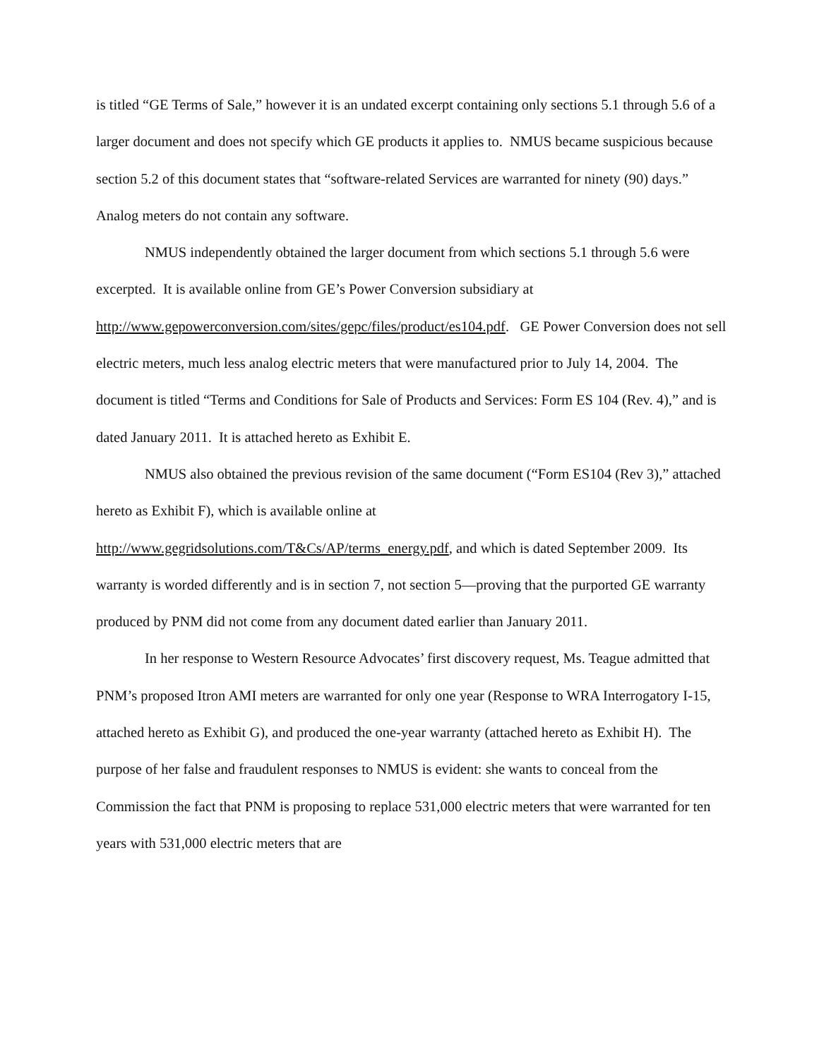is titled “GE Terms of Sale,” however it is an undated excerpt containing only sections 5.1 through 5.6 of a larger document and does not specify which GE products it applies to. NMUS became suspicious because section 5.2 of this document states that “software-related Services are warranted for ninety (90) days.” Analog meters do not contain any software.
NMUS independently obtained the larger document from which sections 5.1 through 5.6 were excerpted. It is available online from GE’s Power Conversion subsidiary at http://www.gepowerconversion.com/sites/gepc/files/product/es104.pdf. GE Power Conversion does not sell electric meters, much less analog electric meters that were manufactured prior to July 14, 2004. The document is titled “Terms and Conditions for Sale of Products and Services: Form ES 104 (Rev. 4),” and is dated January 2011. It is attached hereto as Exhibit E.
NMUS also obtained the previous revision of the same document (“Form ES104 (Rev 3),” attached hereto as Exhibit F), which is available online at http://www.gegridsolutions.com/T&Cs/AP/terms_energy.pdf, and which is dated September 2009. Its warranty is worded differently and is in section 7, not section 5—proving that the purported GE warranty produced by PNM did not come from any document dated earlier than January 2011.
In her response to Western Resource Advocates’ first discovery request, Ms. Teague admitted that PNM’s proposed Itron AMI meters are warranted for only one year (Response to WRA Interrogatory I-15, attached hereto as Exhibit G), and produced the one-year warranty (attached hereto as Exhibit H). The purpose of her false and fraudulent responses to NMUS is evident: she wants to conceal from the Commission the fact that PNM is proposing to replace 531,000 electric meters that were warranted for ten years with 531,000 electric meters that are